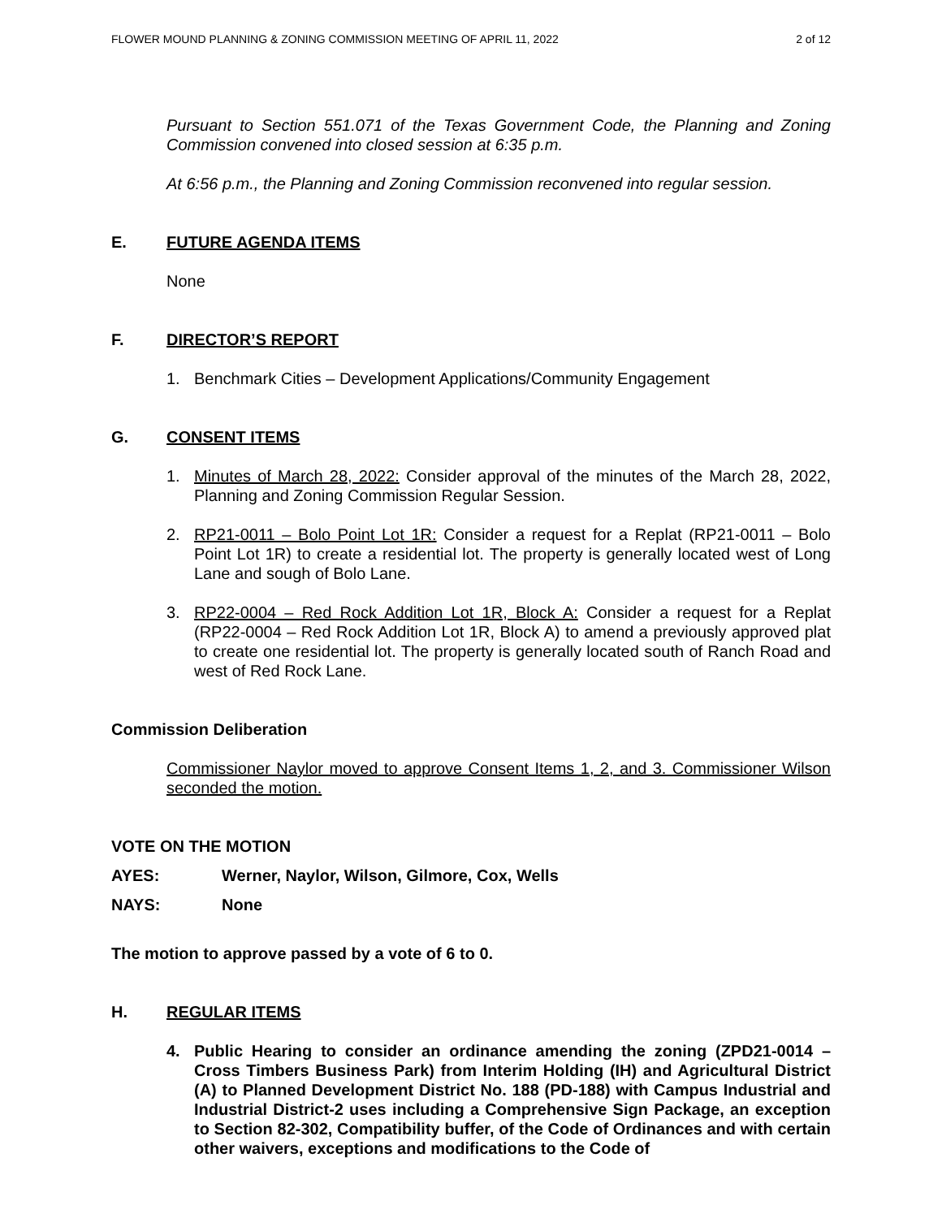FLOWER MOUND PLANNING & ZONING COMMISSION MEETING OF APRIL 11, 2022 2 of 12
Pursuant to Section 551.071 of the Texas Government Code, the Planning and Zoning Commission convened into closed session at 6:35 p.m.
At 6:56 p.m., the Planning and Zoning Commission reconvened into regular session.
E. FUTURE AGENDA ITEMS
None
F. DIRECTOR’S REPORT
1. Benchmark Cities – Development Applications/Community Engagement
G. CONSENT ITEMS
1. Minutes of March 28, 2022: Consider approval of the minutes of the March 28, 2022, Planning and Zoning Commission Regular Session.
2. RP21-0011 – Bolo Point Lot 1R: Consider a request for a Replat (RP21-0011 – Bolo Point Lot 1R) to create a residential lot. The property is generally located west of Long Lane and sough of Bolo Lane.
3. RP22-0004 – Red Rock Addition Lot 1R, Block A: Consider a request for a Replat (RP22-0004 – Red Rock Addition Lot 1R, Block A) to amend a previously approved plat to create one residential lot. The property is generally located south of Ranch Road and west of Red Rock Lane.
Commission Deliberation
Commissioner Naylor moved to approve Consent Items 1, 2, and 3. Commissioner Wilson seconded the motion.
VOTE ON THE MOTION
AYES: Werner, Naylor, Wilson, Gilmore, Cox, Wells
NAYS: None
The motion to approve passed by a vote of 6 to 0.
H. REGULAR ITEMS
4. Public Hearing to consider an ordinance amending the zoning (ZPD21-0014 – Cross Timbers Business Park) from Interim Holding (IH) and Agricultural District (A) to Planned Development District No. 188 (PD-188) with Campus Industrial and Industrial District-2 uses including a Comprehensive Sign Package, an exception to Section 82-302, Compatibility buffer, of the Code of Ordinances and with certain other waivers, exceptions and modifications to the Code of